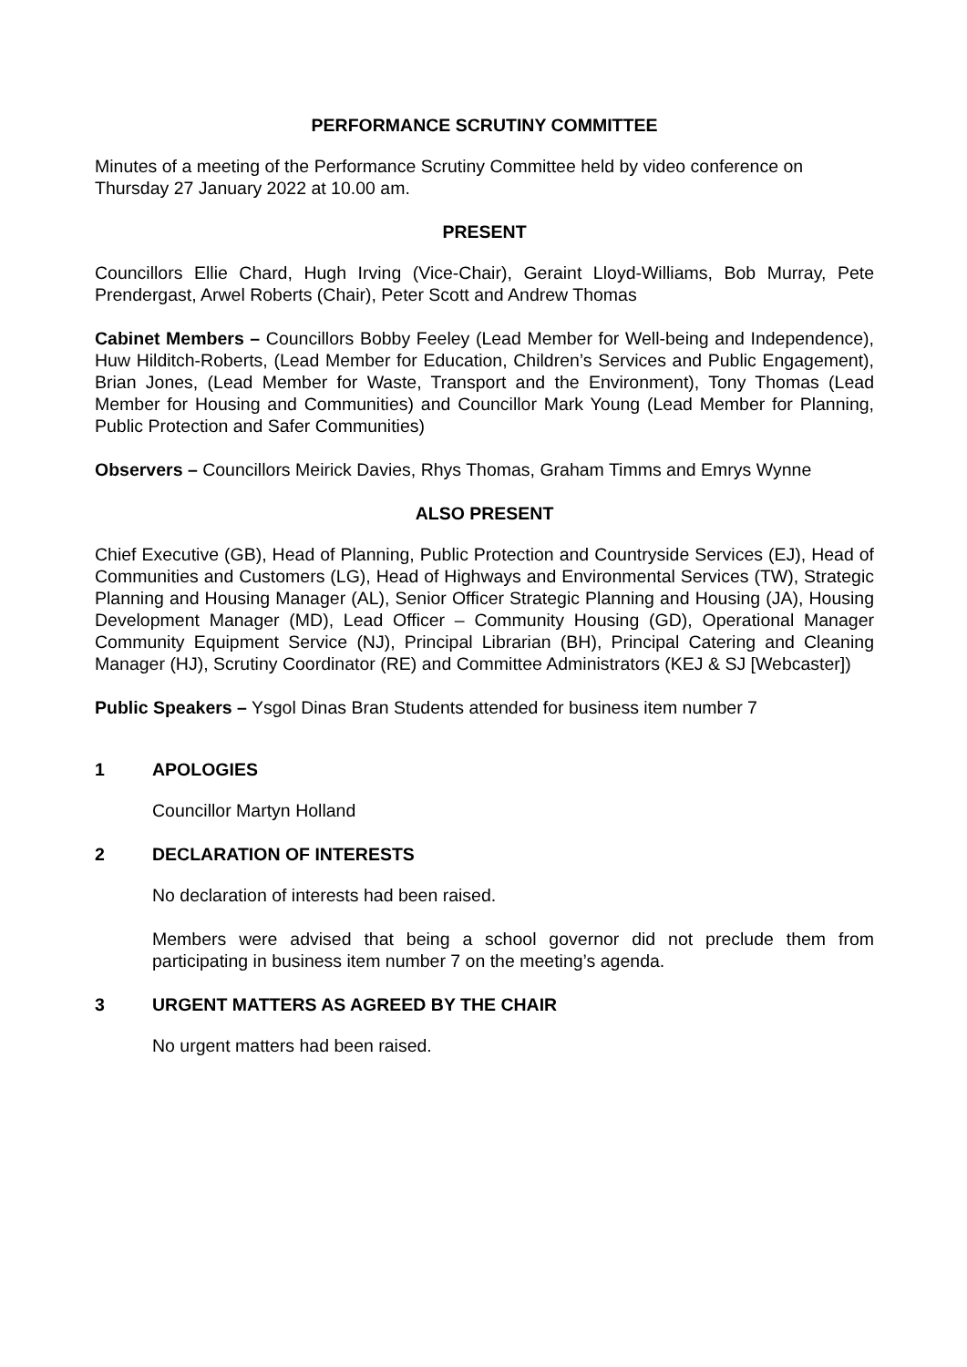PERFORMANCE SCRUTINY COMMITTEE
Minutes of a meeting of the Performance Scrutiny Committee held by video conference on Thursday 27 January 2022 at 10.00 am.
PRESENT
Councillors Ellie Chard, Hugh Irving (Vice-Chair), Geraint Lloyd-Williams, Bob Murray, Pete Prendergast, Arwel Roberts (Chair), Peter Scott and Andrew Thomas
Cabinet Members – Councillors Bobby Feeley (Lead Member for Well-being and Independence), Huw Hilditch-Roberts, (Lead Member for Education, Children’s Services and Public Engagement), Brian Jones, (Lead Member for Waste, Transport and the Environment), Tony Thomas (Lead Member for Housing and Communities) and Councillor Mark Young (Lead Member for Planning, Public Protection and Safer Communities)
Observers – Councillors Meirick Davies, Rhys Thomas, Graham Timms and Emrys Wynne
ALSO PRESENT
Chief Executive (GB), Head of Planning, Public Protection and Countryside Services (EJ), Head of Communities and Customers (LG), Head of Highways and Environmental Services (TW), Strategic Planning and Housing Manager (AL), Senior Officer Strategic Planning and Housing (JA), Housing Development Manager (MD), Lead Officer – Community Housing (GD), Operational Manager Community Equipment Service (NJ), Principal Librarian (BH), Principal Catering and Cleaning Manager (HJ), Scrutiny Coordinator (RE) and Committee Administrators (KEJ & SJ [Webcaster])
Public Speakers – Ysgol Dinas Bran Students attended for business item number 7
1 APOLOGIES
Councillor Martyn Holland
2 DECLARATION OF INTERESTS
No declaration of interests had been raised.
Members were advised that being a school governor did not preclude them from participating in business item number 7 on the meeting’s agenda.
3 URGENT MATTERS AS AGREED BY THE CHAIR
No urgent matters had been raised.